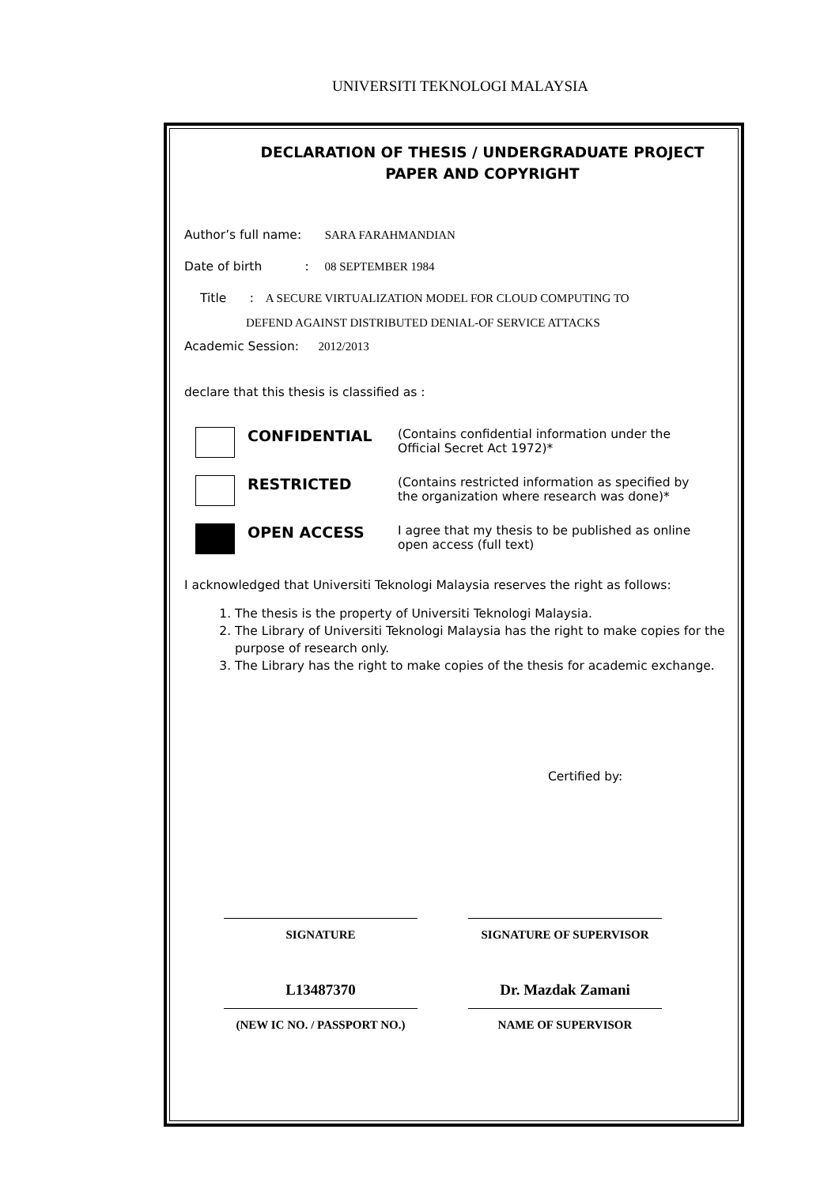UNIVERSITI TEKNOLOGI MALAYSIA
DECLARATION OF THESIS / UNDERGRADUATE PROJECT
PAPER AND COPYRIGHT
Author’s full name: SARA FARAHMANDIAN
Date of birth : 08 SEPTEMBER 1984
Title : A SECURE VIRTUALIZATION MODEL FOR CLOUD COMPUTING TO
DEFEND AGAINST DISTRIBUTED DENIAL-OF SERVICE ATTACKS
Academic Session: 2012/2013
declare that this thesis is classified as :
CONFIDENTIAL
(Contains confidential information under the
Official Secret Act 1972)*
RESTRICTED
(Contains restricted information as specified by
the organization where research was done)*
OPEN ACCESS
I agree that my thesis to be published as online
open access (full text)
I acknowledged that Universiti Teknologi Malaysia reserves the right as follows:
1. The thesis is the property of Universiti Teknologi Malaysia.
2. The Library of Universiti Teknologi Malaysia has the right to make copies for the purpose of research only.
3. The Library has the right to make copies of the thesis for academic exchange.
Certified by:
SIGNATURE SIGNATURE OF SUPERVISOR
L13487370 Dr. Mazdak Zamani
(NEW IC NO. / PASSPORT NO.) NAME OF SUPERVISOR